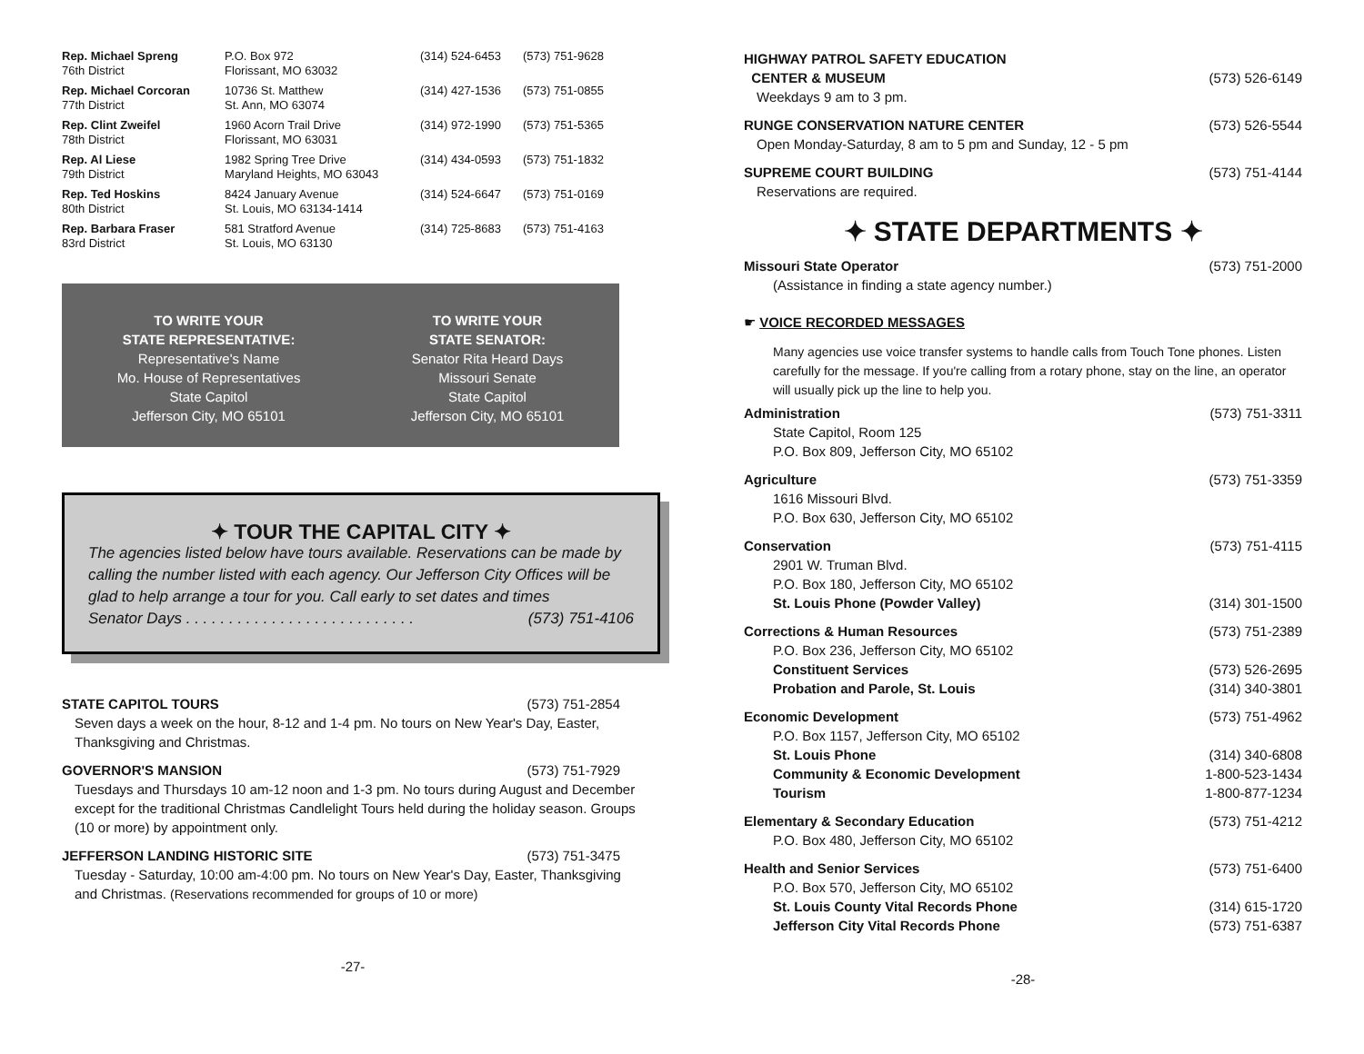| Rep. Michael Spreng 76th District | P.O. Box 972 Florissant, MO 63032 | (314) 524-6453 | (573) 751-9628 |
| Rep. Michael Corcoran 77th District | 10736 St. Matthew St. Ann, MO 63074 | (314) 427-1536 | (573) 751-0855 |
| Rep. Clint Zweifel 78th District | 1960 Acorn Trail Drive Florissant, MO 63031 | (314) 972-1990 | (573) 751-5365 |
| Rep. Al Liese 79th District | 1982 Spring Tree Drive Maryland Heights, MO 63043 | (314) 434-0593 | (573) 751-1832 |
| Rep. Ted Hoskins 80th District | 8424 January Avenue St. Louis, MO 63134-1414 | (314) 524-6647 | (573) 751-0169 |
| Rep. Barbara Fraser 83rd District | 581 Stratford Avenue St. Louis, MO 63130 | (314) 725-8683 | (573) 751-4163 |
TO WRITE YOUR
STATE REPRESENTATIVE:
Representative's Name
Mo. House of Representatives
State Capitol
Jefferson City, MO 65101
TO WRITE YOUR
STATE SENATOR:
Senator Rita Heard Days
Missouri Senate
State Capitol
Jefferson City, MO 65101
✦ TOUR THE CAPITAL CITY ✦
The agencies listed below have tours available. Reservations can be made by calling the number listed with each agency. Our Jefferson City Offices will be glad to help arrange a tour for you. Call early to set dates and times
Senator Days . . . . . . . . . . . . . . . . . . . . . . . . . . . (573) 751-4106
STATE CAPITOL TOURS (573) 751-2854
Seven days a week on the hour, 8-12 and 1-4 pm. No tours on New Year's Day, Easter, Thanksgiving and Christmas.
GOVERNOR'S MANSION (573) 751-7929
Tuesdays and Thursdays 10 am-12 noon and 1-3 pm. No tours during August and December except for the traditional Christmas Candlelight Tours held during the holiday season. Groups (10 or more) by appointment only.
JEFFERSON LANDING HISTORIC SITE (573) 751-3475
Tuesday - Saturday, 10:00 am-4:00 pm. No tours on New Year's Day, Easter, Thanksgiving and Christmas. (Reservations recommended for groups of 10 or more)
-27-
HIGHWAY PATROL SAFETY EDUCATION
CENTER & MUSEUM (573) 526-6149
Weekdays 9 am to 3 pm.
RUNGE CONSERVATION NATURE CENTER (573) 526-5544
Open Monday-Saturday, 8 am to 5 pm and Sunday, 12 - 5 pm
SUPREME COURT BUILDING (573) 751-4144
Reservations are required.
✦ STATE DEPARTMENTS ✦
Missouri State Operator (573) 751-2000
(Assistance in finding a state agency number.)
☛ VOICE RECORDED MESSAGES
Many agencies use voice transfer systems to handle calls from Touch Tone phones. Listen carefully for the message. If you're calling from a rotary phone, stay on the line, an operator will usually pick up the line to help you.
Administration (573) 751-3311
State Capitol, Room 125
P.O. Box 809, Jefferson City, MO 65102
Agriculture (573) 751-3359
1616 Missouri Blvd.
P.O. Box 630, Jefferson City, MO 65102
Conservation (573) 751-4115
2901 W. Truman Blvd.
P.O. Box 180, Jefferson City, MO 65102
St. Louis Phone (Powder Valley) (314) 301-1500
Corrections & Human Resources (573) 751-2389
P.O. Box 236, Jefferson City, MO 65102
Constituent Services (573) 526-2695
Probation and Parole, St. Louis (314) 340-3801
Economic Development (573) 751-4962
P.O. Box 1157, Jefferson City, MO 65102
St. Louis Phone (314) 340-6808
Community & Economic Development 1-800-523-1434
Tourism 1-800-877-1234
Elementary & Secondary Education (573) 751-4212
P.O. Box 480, Jefferson City, MO 65102
Health and Senior Services (573) 751-6400
P.O. Box 570, Jefferson City, MO 65102
St. Louis County Vital Records Phone (314) 615-1720
Jefferson City Vital Records Phone (573) 751-6387
-28-